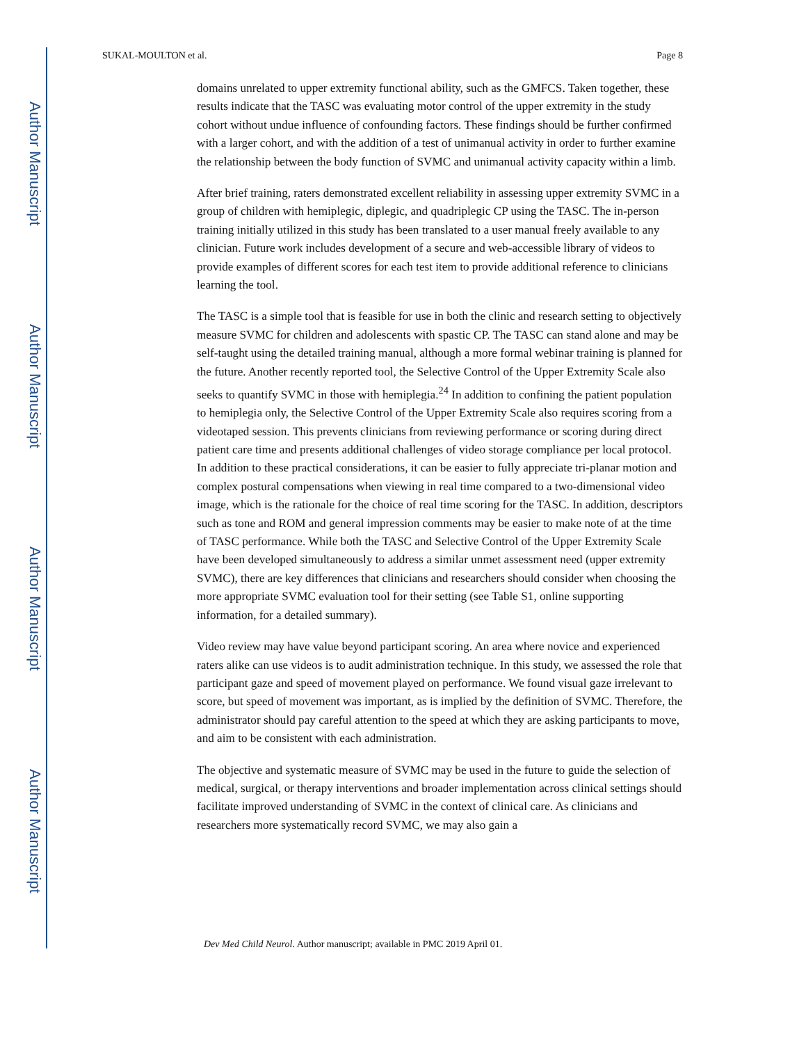Author Manuscript
Author Manuscript
Author Manuscript
Author Manuscript
SUKAL-MOULTON et al. Page 8
domains unrelated to upper extremity functional ability, such as the GMFCS. Taken together, these results indicate that the TASC was evaluating motor control of the upper extremity in the study cohort without undue influence of confounding factors. These findings should be further confirmed with a larger cohort, and with the addition of a test of unimanual activity in order to further examine the relationship between the body function of SVMC and unimanual activity capacity within a limb.
After brief training, raters demonstrated excellent reliability in assessing upper extremity SVMC in a group of children with hemiplegic, diplegic, and quadriplegic CP using the TASC. The in-person training initially utilized in this study has been translated to a user manual freely available to any clinician. Future work includes development of a secure and web-accessible library of videos to provide examples of different scores for each test item to provide additional reference to clinicians learning the tool.
The TASC is a simple tool that is feasible for use in both the clinic and research setting to objectively measure SVMC for children and adolescents with spastic CP. The TASC can stand alone and may be self-taught using the detailed training manual, although a more formal webinar training is planned for the future. Another recently reported tool, the Selective Control of the Upper Extremity Scale also seeks to quantify SVMC in those with hemiplegia.<sup>24</sup> In addition to confining the patient population to hemiplegia only, the Selective Control of the Upper Extremity Scale also requires scoring from a videotaped session. This prevents clinicians from reviewing performance or scoring during direct patient care time and presents additional challenges of video storage compliance per local protocol. In addition to these practical considerations, it can be easier to fully appreciate tri-planar motion and complex postural compensations when viewing in real time compared to a two-dimensional video image, which is the rationale for the choice of real time scoring for the TASC. In addition, descriptors such as tone and ROM and general impression comments may be easier to make note of at the time of TASC performance. While both the TASC and Selective Control of the Upper Extremity Scale have been developed simultaneously to address a similar unmet assessment need (upper extremity SVMC), there are key differences that clinicians and researchers should consider when choosing the more appropriate SVMC evaluation tool for their setting (see Table S1, online supporting information, for a detailed summary).
Video review may have value beyond participant scoring. An area where novice and experienced raters alike can use videos is to audit administration technique. In this study, we assessed the role that participant gaze and speed of movement played on performance. We found visual gaze irrelevant to score, but speed of movement was important, as is implied by the definition of SVMC. Therefore, the administrator should pay careful attention to the speed at which they are asking participants to move, and aim to be consistent with each administration.
The objective and systematic measure of SVMC may be used in the future to guide the selection of medical, surgical, or therapy interventions and broader implementation across clinical settings should facilitate improved understanding of SVMC in the context of clinical care. As clinicians and researchers more systematically record SVMC, we may also gain a
Dev Med Child Neurol. Author manuscript; available in PMC 2019 April 01.